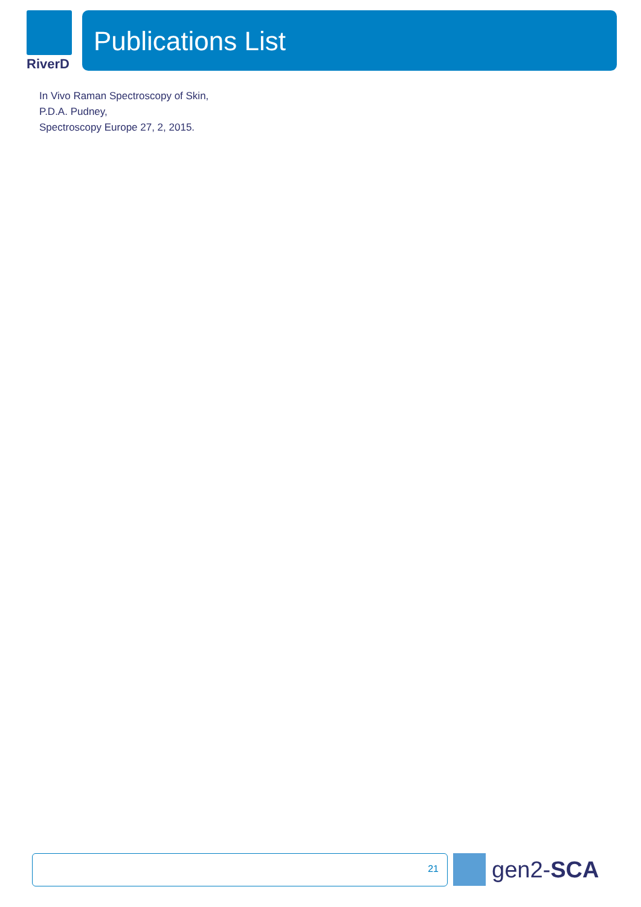RiverD Publications List
In Vivo Raman Spectroscopy of Skin,
P.D.A. Pudney,
Spectroscopy Europe 27, 2, 2015.
21 gen2-SCA